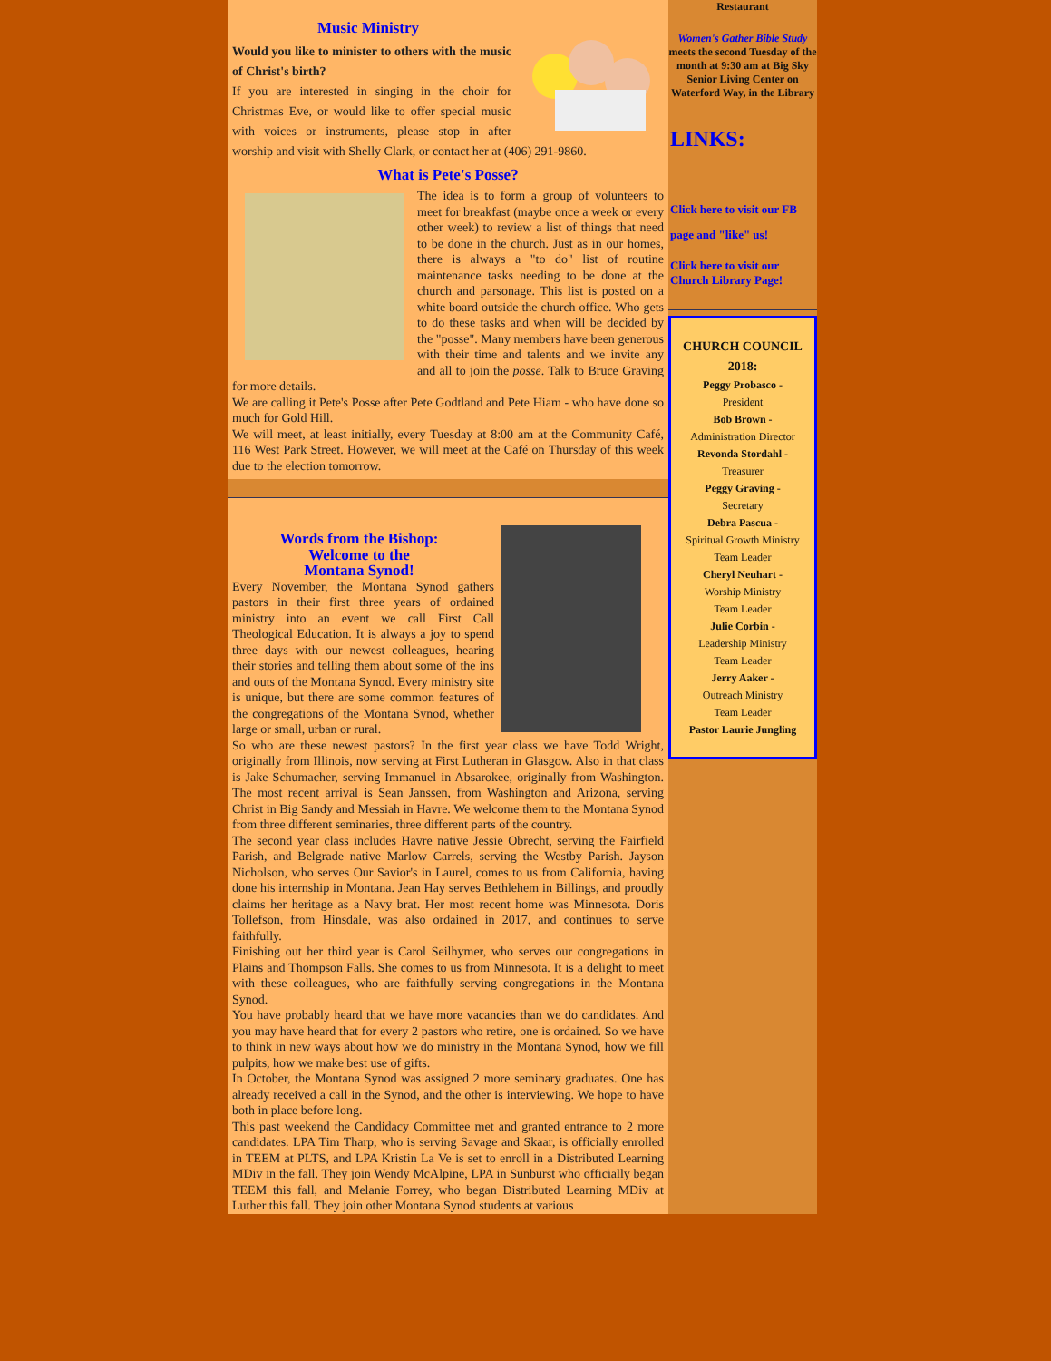Music Ministry
Would you like to minister to others with the music of Christ's birth?
If you are interested in singing in the choir for Christmas Eve, or would like to offer special music with voices or instruments, please stop in after worship and visit with Shelly Clark, or contact her at (406) 291-9860.
What is Pete's Posse?
The idea is to form a group of volunteers to meet for breakfast (maybe once a week or every other week) to review a list of things that need to be done in the church. Just as in our homes, there is always a "to do" list of routine maintenance tasks needing to be done at the church and parsonage. This list is posted on a white board outside the church office. Who gets to do these tasks and when will be decided by the "posse". Many members have been generous with their time and talents and we invite any and all to join the posse. Talk to Bruce Graving for more details.
We are calling it Pete's Posse after Pete Godtland and Pete Hiam - who have done so much for Gold Hill.
We will meet, at least initially, every Tuesday at 8:00 am at the Community Café, 116 West Park Street. However, we will meet at the Café on Thursday of this week due to the election tomorrow.
Words from the Bishop:
Welcome to the
Montana Synod!
Every November, the Montana Synod gathers pastors in their first three years of ordained ministry into an event we call First Call Theological Education. It is always a joy to spend three days with our newest colleagues, hearing their stories and telling them about some of the ins and outs of the Montana Synod. Every ministry site is unique, but there are some common features of the congregations of the Montana Synod, whether large or small, urban or rural.
So who are these newest pastors? In the first year class we have Todd Wright, originally from Illinois, now serving at First Lutheran in Glasgow. Also in that class is Jake Schumacher, serving Immanuel in Absarokee, originally from Washington. The most recent arrival is Sean Janssen, from Washington and Arizona, serving Christ in Big Sandy and Messiah in Havre. We welcome them to the Montana Synod from three different seminaries, three different parts of the country.
The second year class includes Havre native Jessie Obrecht, serving the Fairfield Parish, and Belgrade native Marlow Carrels, serving the Westby Parish. Jayson Nicholson, who serves Our Savior's in Laurel, comes to us from California, having done his internship in Montana. Jean Hay serves Bethlehem in Billings, and proudly claims her heritage as a Navy brat. Her most recent home was Minnesota. Doris Tollefson, from Hinsdale, was also ordained in 2017, and continues to serve faithfully.
Finishing out her third year is Carol Seilhymer, who serves our congregations in Plains and Thompson Falls. She comes to us from Minnesota. It is a delight to meet with these colleagues, who are faithfully serving congregations in the Montana Synod.
You have probably heard that we have more vacancies than we do candidates. And you may have heard that for every 2 pastors who retire, one is ordained. So we have to think in new ways about how we do ministry in the Montana Synod, how we fill pulpits, how we make best use of gifts.
In October, the Montana Synod was assigned 2 more seminary graduates. One has already received a call in the Synod, and the other is interviewing. We hope to have both in place before long.
This past weekend the Candidacy Committee met and granted entrance to 2 more candidates. LPA Tim Tharp, who is serving Savage and Skaar, is officially enrolled in TEEM at PLTS, and LPA Kristin La Ve is set to enroll in a Distributed Learning MDiv in the fall. They join Wendy McAlpine, LPA in Sunburst who officially began TEEM this fall, and Melanie Forrey, who began Distributed Learning MDiv at Luther this fall. They join other Montana Synod students at various
Restaurant
Women's Gather Bible Study meets the second Tuesday of the month at 9:30 am at Big Sky Senior Living Center on Waterford Way, in the Library
LINKS:
Click here to visit our FB page and "like" us!
Click here to visit our Church Library Page!
CHURCH COUNCIL 2018:
Peggy Probasco -
President
Bob Brown -
Administration Director
Revonda Stordahl -
Treasurer
Peggy Graving -
Secretary
Debra Pascua -
Spiritual Growth Ministry
Team Leader
Cheryl Neuhart -
Worship Ministry
Team Leader
Julie Corbin -
Leadership Ministry
Team Leader
Jerry Aaker -
Outreach Ministry
Team Leader
Pastor Laurie Jungling